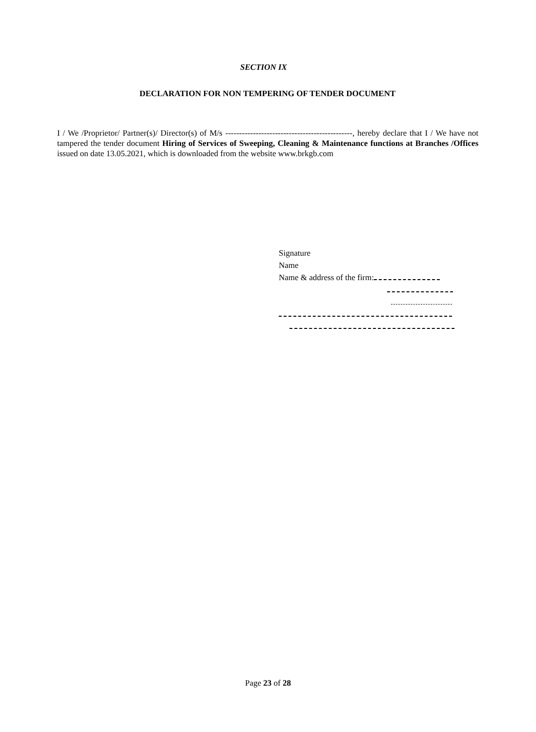SECTION IX
DECLARATION FOR NON TEMPERING OF TENDER DOCUMENT
I / We /Proprietor/ Partner(s)/ Director(s) of M/s ----------------------------------------------, hereby declare that I / We have not tampered the tender document Hiring of Services of Sweeping, Cleaning & Maintenance functions at Branches /Offices issued on date 13.05.2021, which is downloaded from the website www.brkgb.com
Signature
Name
Name & address of the firm:
Page 23 of 28